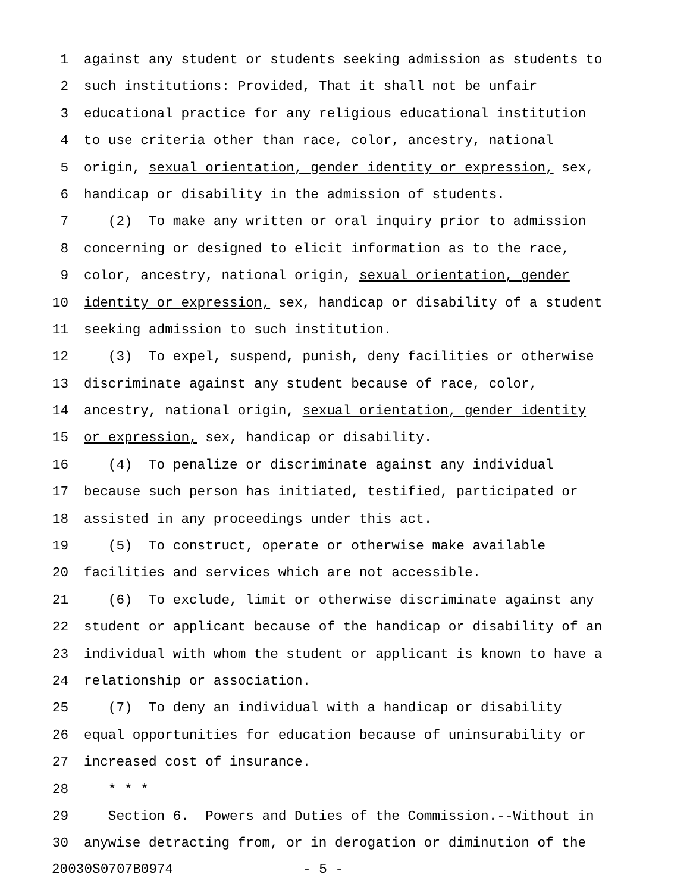1 against any student or students seeking admission as students to
2 such institutions: Provided, That it shall not be unfair
3 educational practice for any religious educational institution
4 to use criteria other than race, color, ancestry, national
5 origin, sexual orientation, gender identity or expression, sex,
6 handicap or disability in the admission of students.
7 (2) To make any written or oral inquiry prior to admission
8 concerning or designed to elicit information as to the race,
9 color, ancestry, national origin, sexual orientation, gender
10 identity or expression, sex, handicap or disability of a student
11 seeking admission to such institution.
12 (3) To expel, suspend, punish, deny facilities or otherwise
13 discriminate against any student because of race, color,
14 ancestry, national origin, sexual orientation, gender identity
15 or expression, sex, handicap or disability.
16 (4) To penalize or discriminate against any individual
17 because such person has initiated, testified, participated or
18 assisted in any proceedings under this act.
19 (5) To construct, operate or otherwise make available
20 facilities and services which are not accessible.
21 (6) To exclude, limit or otherwise discriminate against any
22 student or applicant because of the handicap or disability of an
23 individual with whom the student or applicant is known to have a
24 relationship or association.
25 (7) To deny an individual with a handicap or disability
26 equal opportunities for education because of uninsurability or
27 increased cost of insurance.
28 * * *
29 Section 6. Powers and Duties of the Commission.--Without in
30 anywise detracting from, or in derogation or diminution of the
20030S0707B0974 - 5 -